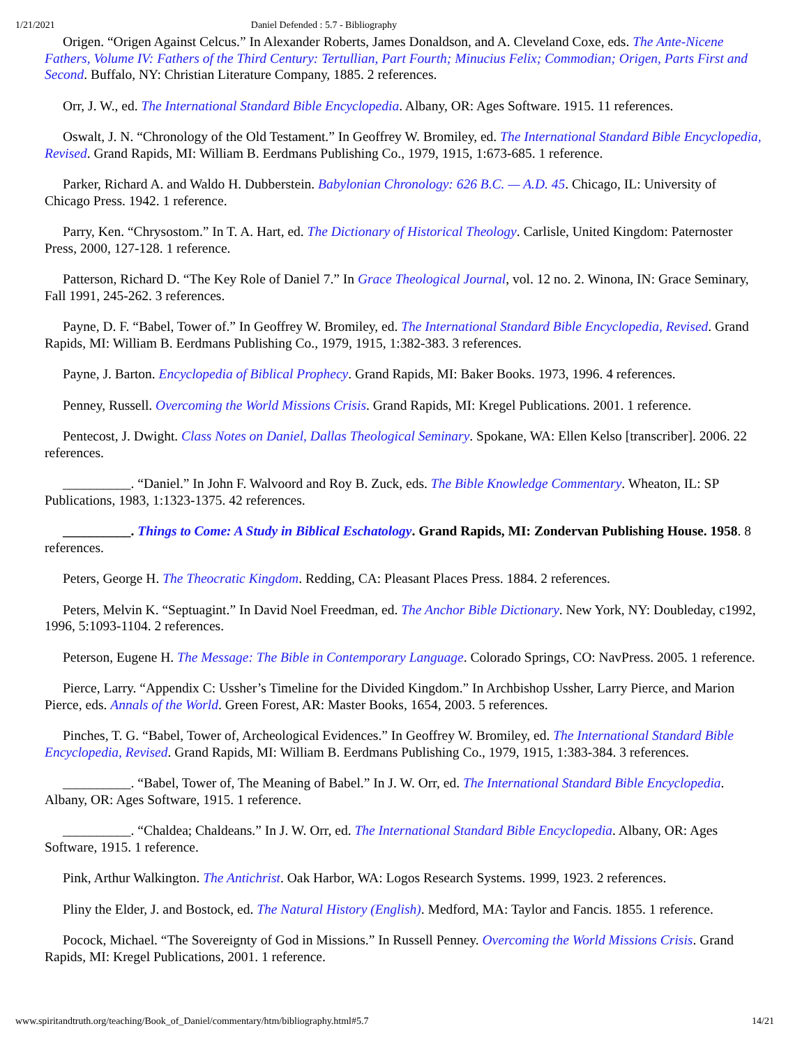1/21/2021 Daniel Defended : 5.7 - Bibliography
Origen. “Origen Against Celcus.” In Alexander Roberts, James Donaldson, and A. Cleveland Coxe, eds. The Ante-Nicene Fathers, Volume IV: Fathers of the Third Century: Tertullian, Part Fourth; Minucius Felix; Commodian; Origen, Parts First and Second. Buffalo, NY: Christian Literature Company, 1885. 2 references.
Orr, J. W., ed. The International Standard Bible Encyclopedia. Albany, OR: Ages Software. 1915. 11 references.
Oswalt, J. N. “Chronology of the Old Testament.” In Geoffrey W. Bromiley, ed. The International Standard Bible Encyclopedia, Revised. Grand Rapids, MI: William B. Eerdmans Publishing Co., 1979, 1915, 1:673-685. 1 reference.
Parker, Richard A. and Waldo H. Dubberstein. Babylonian Chronology: 626 B.C. — A.D. 45. Chicago, IL: University of Chicago Press. 1942. 1 reference.
Parry, Ken. “Chrysostom.” In T. A. Hart, ed. The Dictionary of Historical Theology. Carlisle, United Kingdom: Paternoster Press, 2000, 127-128. 1 reference.
Patterson, Richard D. “The Key Role of Daniel 7.” In Grace Theological Journal, vol. 12 no. 2. Winona, IN: Grace Seminary, Fall 1991, 245-262. 3 references.
Payne, D. F. “Babel, Tower of.” In Geoffrey W. Bromiley, ed. The International Standard Bible Encyclopedia, Revised. Grand Rapids, MI: William B. Eerdmans Publishing Co., 1979, 1915, 1:382-383. 3 references.
Payne, J. Barton. Encyclopedia of Biblical Prophecy. Grand Rapids, MI: Baker Books. 1973, 1996. 4 references.
Penney, Russell. Overcoming the World Missions Crisis. Grand Rapids, MI: Kregel Publications. 2001. 1 reference.
Pentecost, J. Dwight. Class Notes on Daniel, Dallas Theological Seminary. Spokane, WA: Ellen Kelso [transcriber]. 2006. 22 references.
__________. “Daniel.” In John F. Walvoord and Roy B. Zuck, eds. The Bible Knowledge Commentary. Wheaton, IL: SP Publications, 1983, 1:1323-1375. 42 references.
__________. Things to Come: A Study in Biblical Eschatology. Grand Rapids, MI: Zondervan Publishing House. 1958. 8 references.
Peters, George H. The Theocratic Kingdom. Redding, CA: Pleasant Places Press. 1884. 2 references.
Peters, Melvin K. “Septuagint.” In David Noel Freedman, ed. The Anchor Bible Dictionary. New York, NY: Doubleday, c1992, 1996, 5:1093-1104. 2 references.
Peterson, Eugene H. The Message: The Bible in Contemporary Language. Colorado Springs, CO: NavPress. 2005. 1 reference.
Pierce, Larry. “Appendix C: Ussher’s Timeline for the Divided Kingdom.” In Archbishop Ussher, Larry Pierce, and Marion Pierce, eds. Annals of the World. Green Forest, AR: Master Books, 1654, 2003. 5 references.
Pinches, T. G. “Babel, Tower of, Archeological Evidences.” In Geoffrey W. Bromiley, ed. The International Standard Bible Encyclopedia, Revised. Grand Rapids, MI: William B. Eerdmans Publishing Co., 1979, 1915, 1:383-384. 3 references.
__________. “Babel, Tower of, The Meaning of Babel.” In J. W. Orr, ed. The International Standard Bible Encyclopedia. Albany, OR: Ages Software, 1915. 1 reference.
__________. “Chaldea; Chaldeans.” In J. W. Orr, ed. The International Standard Bible Encyclopedia. Albany, OR: Ages Software, 1915. 1 reference.
Pink, Arthur Walkington. The Antichrist. Oak Harbor, WA: Logos Research Systems. 1999, 1923. 2 references.
Pliny the Elder, J. and Bostock, ed. The Natural History (English). Medford, MA: Taylor and Fancis. 1855. 1 reference.
Pocock, Michael. “The Sovereignty of God in Missions.” In Russell Penney. Overcoming the World Missions Crisis. Grand Rapids, MI: Kregel Publications, 2001. 1 reference.
www.spiritandtruth.org/teaching/Book_of_Daniel/commentary/htm/bibliography.html#5.7 14/21